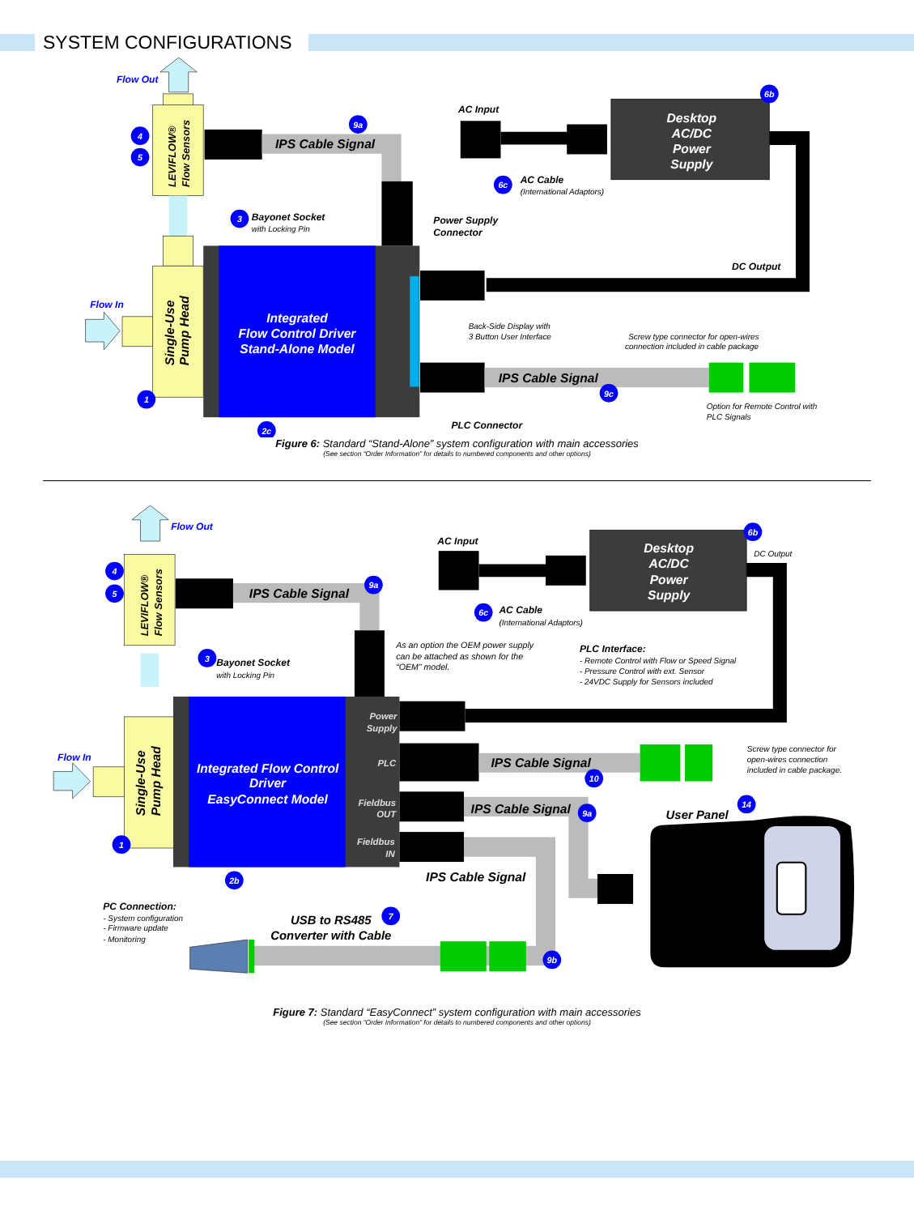SYSTEM CONFIGURATIONS
Flow Out
Flow In
LEVIFLOW® Flow Sensors
Single-Use Pump Head
Integrated
Flow Control Driver
Stand-Alone Model
IPS Cable Signal
IPS Cable Signal
AC Input
Desktop
AC/DC
Power
Supply
AC Cable
(International Adaptors)
Bayonet Socket
with Locking Pin
Power Supply
Connector
DC Output
Back-Side Display with
3 Button User Interface
Screw type connector for open-wires
connection included in cable package
Option for Remote Control with
PLC Signals
PLC Connector
4
5
1
3
9a
6b
6c
9c
2c
Figure 6: Standard “Stand-Alone” system configuration with main accessories
(See section “Order Information” for details to numbered components and other options)
4
5
1
3
9a
6b
6c
10
9a
14
2b
7
9b
Flow Out
Flow In
LEVIFLOW® Flow Sensors
Single-Use Pump Head
Integrated Flow Control
Driver
EasyConnect Model
Power
Supply
PLC
Fieldbus
OUT
Fieldbus
IN
IPS Cable Signal
AC Input
Desktop
AC/DC
Power
Supply
DC Output
AC Cable
(International Adaptors)
As an option the OEM power supply
can be attached as shown for the
“OEM” model.
PLC Interface:
- Remote Control with Flow or Speed Signal
- Pressure Control with ext. Sensor
- 24VDC Supply for Sensors included
Bayonet Socket
with Locking Pin
IPS Cable Signal
Screw type connector for
open-wires connection
included in cable package.
IPS Cable Signal
User Panel
IPS Cable Signal
PC Connection:
- System configuration
- Firmware update
- Monitoring
USB to RS485
Converter with Cable
Figure 7: Standard “EasyConnect” system configuration with main accessories
(See section “Order Information” for details to numbered components and other options)